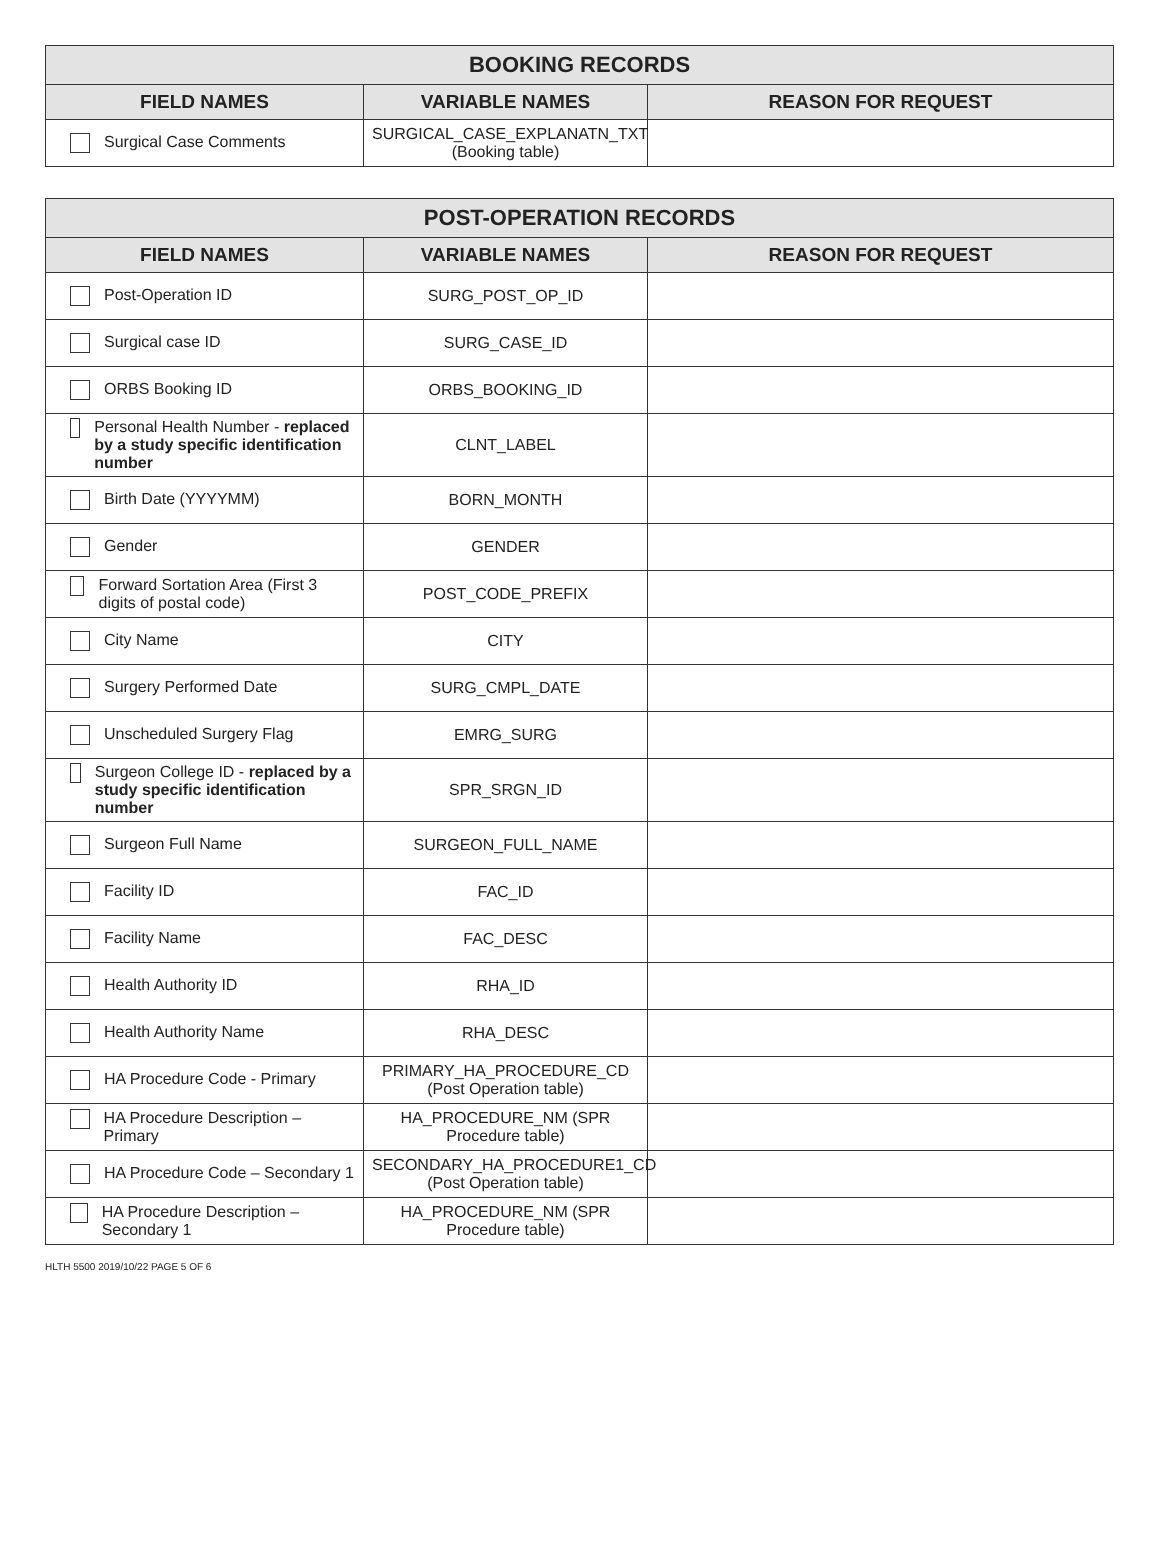| BOOKING RECORDS | | |
| --- | --- | --- |
| FIELD NAMES | VARIABLE NAMES | REASON FOR REQUEST |
| Surgical Case Comments | SURGICAL_CASE_EXPLANATN_TXT (Booking table) | |
| POST-OPERATION RECORDS | | |
| --- | --- | --- |
| FIELD NAMES | VARIABLE NAMES | REASON FOR REQUEST |
| Post-Operation ID | SURG_POST_OP_ID | |
| Surgical case ID | SURG_CASE_ID | |
| ORBS Booking ID | ORBS_BOOKING_ID | |
| Personal Health Number - replaced by a study specific identification number | CLNT_LABEL | |
| Birth Date (YYYYMM) | BORN_MONTH | |
| Gender | GENDER | |
| Forward Sortation Area (First 3 digits of postal code) | POST_CODE_PREFIX | |
| City Name | CITY | |
| Surgery Performed Date | SURG_CMPL_DATE | |
| Unscheduled Surgery Flag | EMRG_SURG | |
| Surgeon College ID - replaced by a study specific identification number | SPR_SRGN_ID | |
| Surgeon Full Name | SURGEON_FULL_NAME | |
| Facility ID | FAC_ID | |
| Facility Name | FAC_DESC | |
| Health Authority ID | RHA_ID | |
| Health Authority Name | RHA_DESC | |
| HA Procedure Code - Primary | PRIMARY_HA_PROCEDURE_CD (Post Operation table) | |
| HA Procedure Description – Primary | HA_PROCEDURE_NM (SPR Procedure table) | |
| HA Procedure Code – Secondary 1 | SECONDARY_HA_PROCEDURE1_CD (Post Operation table) | |
| HA Procedure Description – Secondary 1 | HA_PROCEDURE_NM (SPR Procedure table) | |
HLTH 5500 2019/10/22 PAGE 5 OF 6